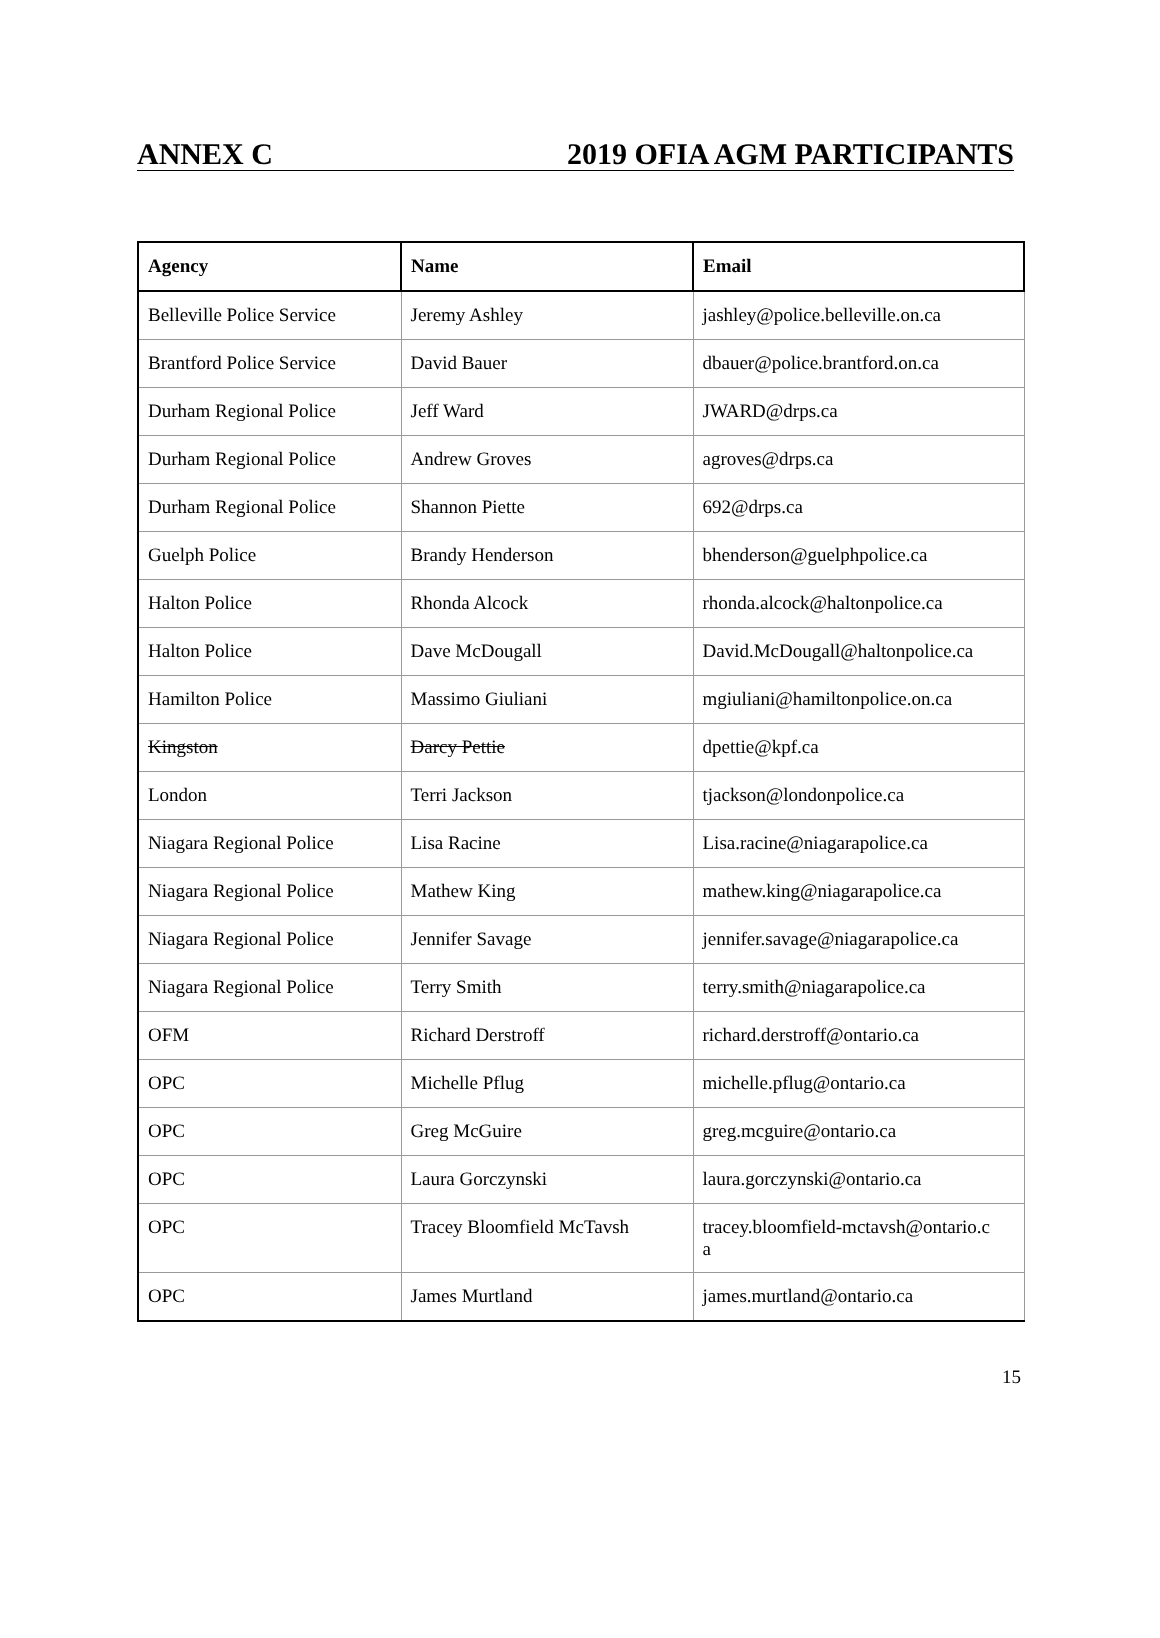ANNEX C 2019 OFIA AGM PARTICIPANTS
| Agency | Name | Email |
| --- | --- | --- |
| Belleville Police Service | Jeremy Ashley | jashley@police.belleville.on.ca |
| Brantford Police Service | David Bauer | dbauer@police.brantford.on.ca |
| Durham Regional Police | Jeff Ward | JWARD@drps.ca |
| Durham Regional Police | Andrew Groves | agroves@drps.ca |
| Durham Regional Police | Shannon Piette | 692@drps.ca |
| Guelph Police | Brandy Henderson | bhenderson@guelphpolice.ca |
| Halton Police | Rhonda Alcock | rhonda.alcock@haltonpolice.ca |
| Halton Police | Dave McDougall | David.McDougall@haltonpolice.ca |
| Hamilton Police | Massimo Giuliani | mgiuliani@hamiltonpolice.on.ca |
| Kingston | Darcy Pettie | dpettie@kpf.ca |
| London | Terri Jackson | tjackson@londonpolice.ca |
| Niagara Regional Police | Lisa Racine | Lisa.racine@niagarapolice.ca |
| Niagara Regional Police | Mathew King | mathew.king@niagarapolice.ca |
| Niagara Regional Police | Jennifer Savage | jennifer.savage@niagarapolice.ca |
| Niagara Regional Police | Terry Smith | terry.smith@niagarapolice.ca |
| OFM | Richard Derstroff | richard.derstroff@ontario.ca |
| OPC | Michelle Pflug | michelle.pflug@ontario.ca |
| OPC | Greg McGuire | greg.mcguire@ontario.ca |
| OPC | Laura Gorczynski | laura.gorczynski@ontario.ca |
| OPC | Tracey Bloomfield McTavsh | tracey.bloomfield-mctavsh@ontario.c a |
| OPC | James Murtland | james.murtland@ontario.ca |
15